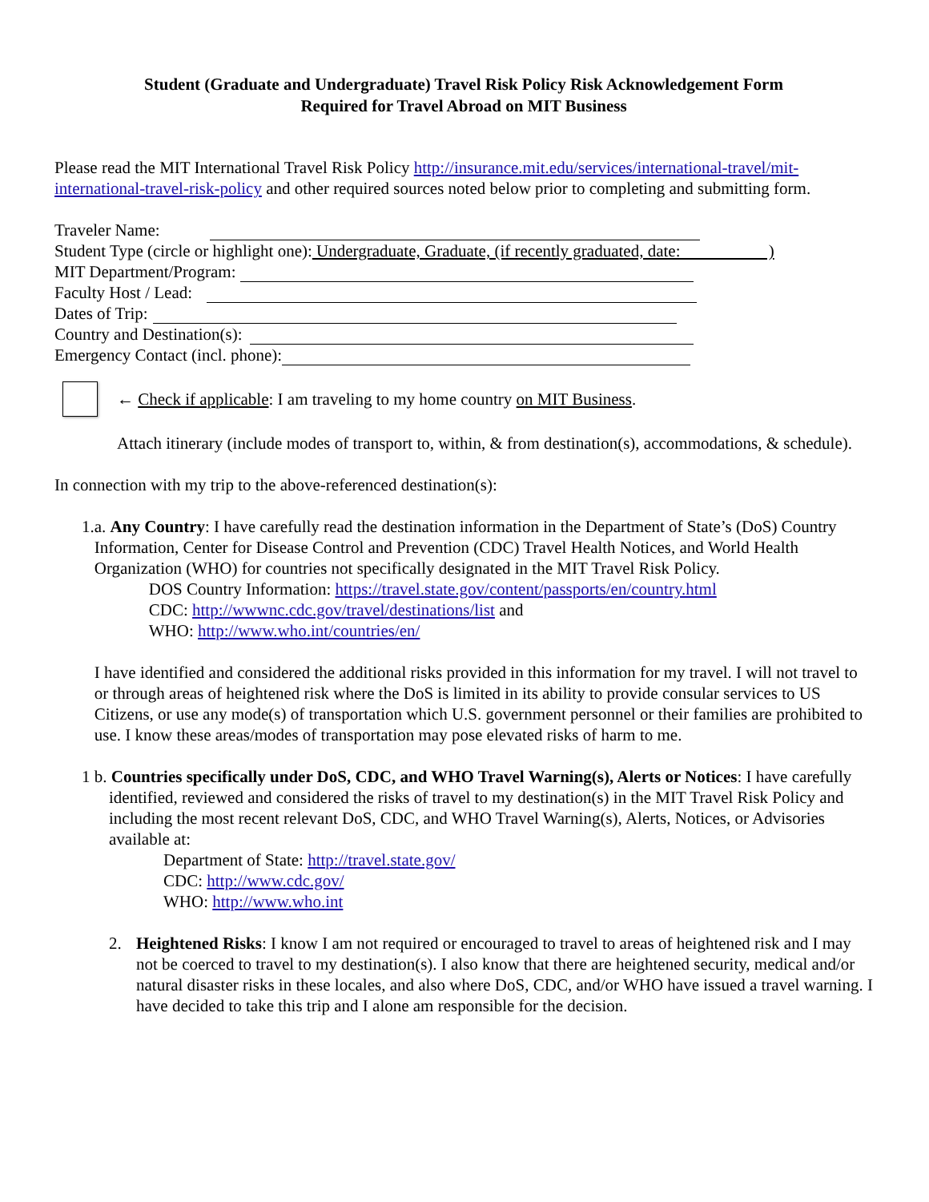Student (Graduate and Undergraduate) Travel Risk Policy Risk Acknowledgement Form
Required for Travel Abroad on MIT Business
Please read the MIT International Travel Risk Policy http://insurance.mit.edu/services/international-travel/mit-international-travel-risk-policy and other required sources noted below prior to completing and submitting form.
Traveler Name:
Student Type (circle or highlight one): Undergraduate, Graduate, (if recently graduated, date: )
MIT Department/Program:
Faculty Host / Lead:
Dates of Trip:
Country and Destination(s):
Emergency Contact (incl. phone):
← Check if applicable: I am traveling to my home country on MIT Business.
Attach itinerary (include modes of transport to, within, & from destination(s), accommodations, & schedule).
In connection with my trip to the above-referenced destination(s):
1. a. Any Country: I have carefully read the destination information in the Department of State’s (DoS) Country Information, Center for Disease Control and Prevention (CDC) Travel Health Notices, and World Health Organization (WHO) for countries not specifically designated in the MIT Travel Risk Policy.
DOS Country Information: https://travel.state.gov/content/passports/en/country.html
CDC: http://wwwnc.cdc.gov/travel/destinations/list and
WHO: http://www.who.int/countries/en/
I have identified and considered the additional risks provided in this information for my travel. I will not travel to or through areas of heightened risk where the DoS is limited in its ability to provide consular services to US Citizens, or use any mode(s) of transportation which U.S. government personnel or their families are prohibited to use. I know these areas/modes of transportation may pose elevated risks of harm to me.
1 b. Countries specifically under DoS, CDC, and WHO Travel Warning(s), Alerts or Notices: I have carefully identified, reviewed and considered the risks of travel to my destination(s) in the MIT Travel Risk Policy and including the most recent relevant DoS, CDC, and WHO Travel Warning(s), Alerts, Notices, or Advisories available at:
Department of State: http://travel.state.gov/
CDC: http://www.cdc.gov/
WHO: http://www.who.int
2. Heightened Risks: I know I am not required or encouraged to travel to areas of heightened risk and I may not be coerced to travel to my destination(s). I also know that there are heightened security, medical and/or natural disaster risks in these locales, and also where DoS, CDC, and/or WHO have issued a travel warning. I have decided to take this trip and I alone am responsible for the decision.